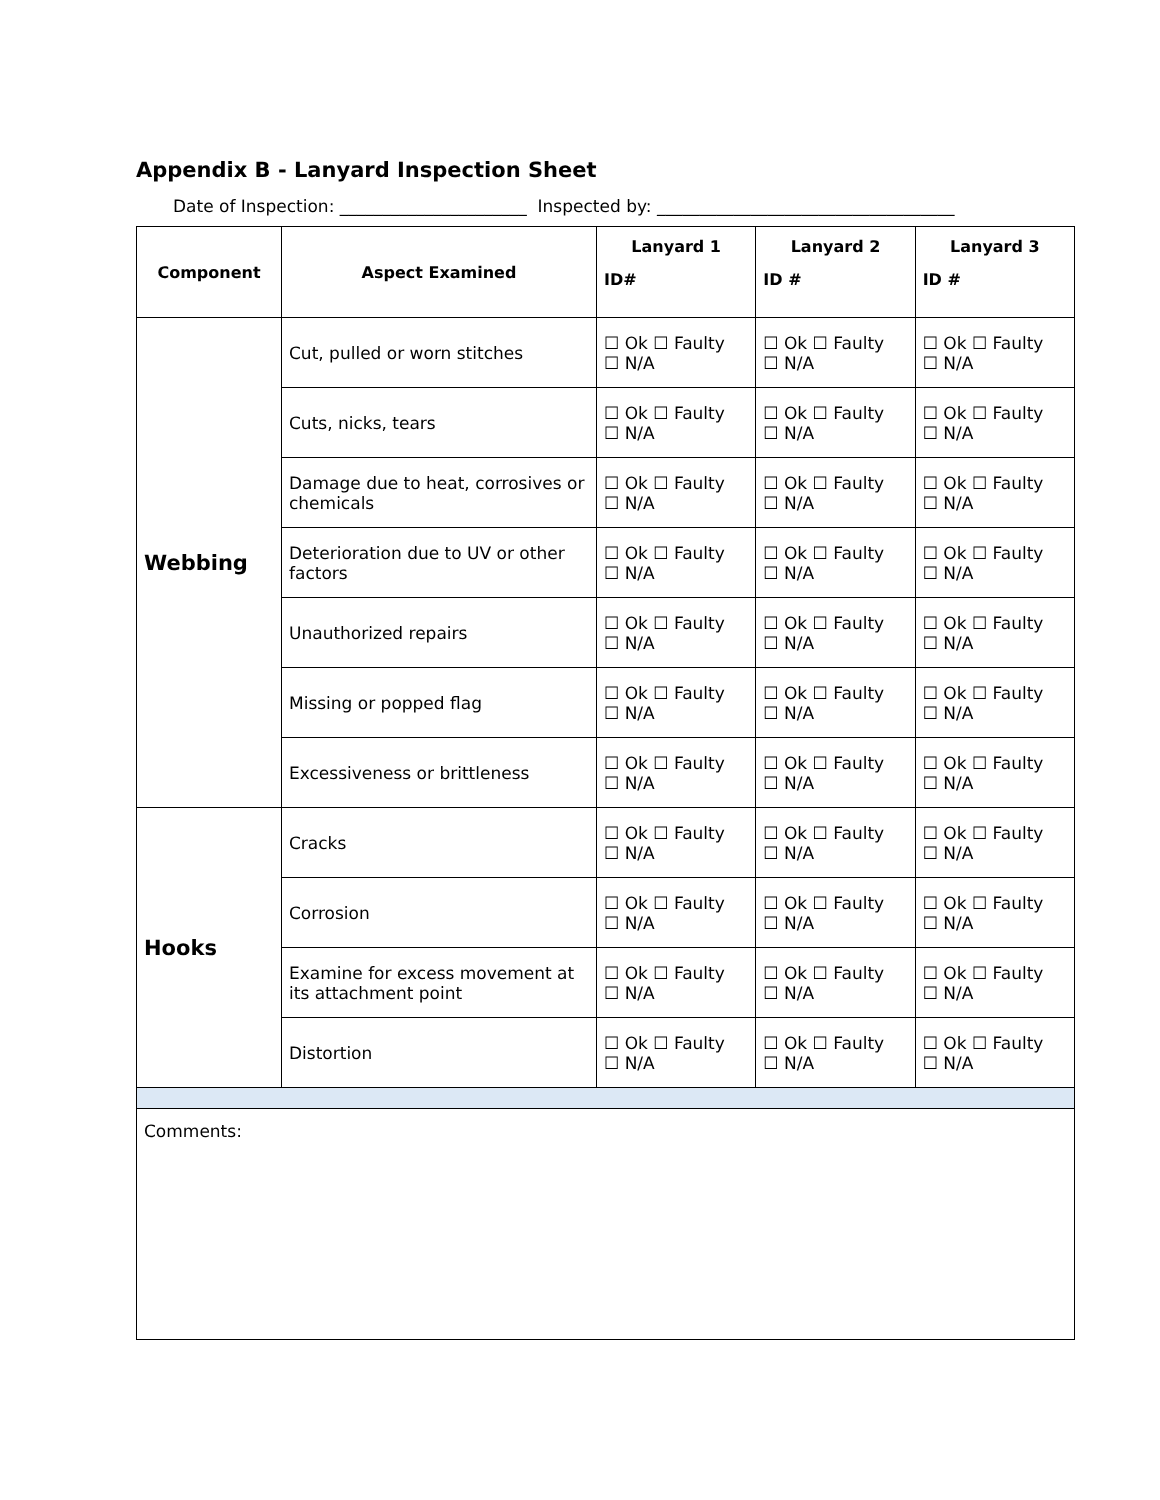Appendix B - Lanyard Inspection Sheet
Date of Inspection: ______________________ Inspected by: ___________________________________
| Component | Aspect Examined | Lanyard 1 ID# | Lanyard 2 ID # | Lanyard 3 ID # |
| --- | --- | --- | --- | --- |
| Webbing | Cut, pulled or worn stitches | ☐ Ok ☐ Faulty ☐ N/A | ☐ Ok ☐ Faulty ☐ N/A | ☐ Ok ☐ Faulty ☐ N/A |
| | Cuts, nicks, tears | ☐ Ok ☐ Faulty ☐ N/A | ☐ Ok ☐ Faulty ☐ N/A | ☐ Ok ☐ Faulty ☐ N/A |
| | Damage due to heat, corrosives or chemicals | ☐ Ok ☐ Faulty ☐ N/A | ☐ Ok ☐ Faulty ☐ N/A | ☐ Ok ☐ Faulty ☐ N/A |
| | Deterioration due to UV or other factors | ☐ Ok ☐ Faulty ☐ N/A | ☐ Ok ☐ Faulty ☐ N/A | ☐ Ok ☐ Faulty ☐ N/A |
| | Unauthorized repairs | ☐ Ok ☐ Faulty ☐ N/A | ☐ Ok ☐ Faulty ☐ N/A | ☐ Ok ☐ Faulty ☐ N/A |
| | Missing or popped flag | ☐ Ok ☐ Faulty ☐ N/A | ☐ Ok ☐ Faulty ☐ N/A | ☐ Ok ☐ Faulty ☐ N/A |
| | Excessiveness or brittleness | ☐ Ok ☐ Faulty ☐ N/A | ☐ Ok ☐ Faulty ☐ N/A | ☐ Ok ☐ Faulty ☐ N/A |
| Hooks | Cracks | ☐ Ok ☐ Faulty ☐ N/A | ☐ Ok ☐ Faulty ☐ N/A | ☐ Ok ☐ Faulty ☐ N/A |
| | Corrosion | ☐ Ok ☐ Faulty ☐ N/A | ☐ Ok ☐ Faulty ☐ N/A | ☐ Ok ☐ Faulty ☐ N/A |
| | Examine for excess movement at its attachment point | ☐ Ok ☐ Faulty ☐ N/A | ☐ Ok ☐ Faulty ☐ N/A | ☐ Ok ☐ Faulty ☐ N/A |
| | Distortion | ☐ Ok ☐ Faulty ☐ N/A | ☐ Ok ☐ Faulty ☐ N/A | ☐ Ok ☐ Faulty ☐ N/A |
| Comments: | | | | |